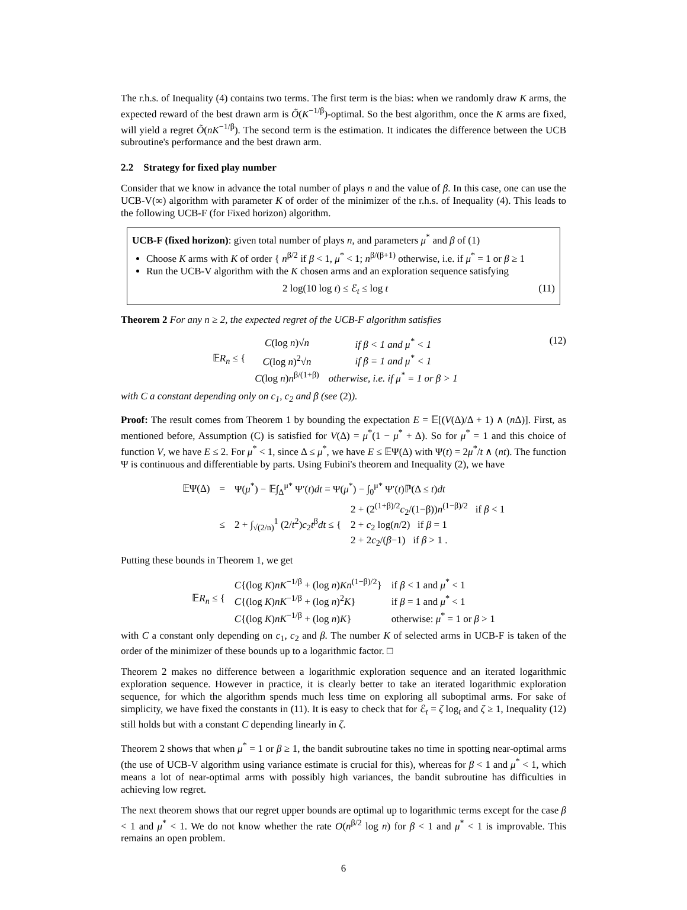The r.h.s. of Inequality (4) contains two terms. The first term is the bias: when we randomly draw K arms, the expected reward of the best drawn arm is Õ(K<sup>−1/β</sup>)-optimal. So the best algorithm, once the K arms are fixed, will yield a regret Õ(nK<sup>−1/β</sup>). The second term is the estimation. It indicates the difference between the UCB subroutine's performance and the best drawn arm.
2.2 Strategy for fixed play number
Consider that we know in advance the total number of plays n and the value of β. In this case, one can use the UCB-V(∞) algorithm with parameter K of order of the minimizer of the r.h.s. of Inequality (4). This leads to the following UCB-F (for Fixed horizon) algorithm.
UCB-F (fixed horizon): given total number of plays n, and parameters μ<sup>*</sup> and β of (1)
Choose K arms with K of order { n<sup>β/2</sup> if β < 1, μ<sup>*</sup> < 1; n<sup>β/(β+1)</sup> otherwise, i.e. if μ<sup>*</sup> = 1 or β ≥ 1
Run the UCB-V algorithm with the K chosen arms and an exploration sequence satisfying
2 log(10 log t) ≤ ℰ<sub>t</sub> ≤ log t (11)
Theorem 2 For any n ≥ 2, the expected regret of the UCB-F algorithm satisfies
(12)
| 𝔼 R<sub>n</sub> ≤ { | C (log n )√ n | if β < 1 and μ<sup>*</sup> < 1 |
| | C (log n )<sup>2</sup>√ n | if β = 1 and μ<sup>*</sup> < 1 |
| | C (log n ) n<sup>β/(1+β)</sup> | otherwise, i.e. if μ<sup>*</sup> = 1 or β > 1 |
with C a constant depending only on c<sub>1</sub>, c<sub>2</sub> and β (see (2)).
Proof: The result comes from Theorem 1 by bounding the expectation E = 𝔼[(V(Δ)/Δ + 1) ∧ (n Δ)]. First, as mentioned before, Assumption (C) is satisfied for V(Δ) = μ<sup>*</sup>(1 − μ<sup>*</sup> + Δ). So for μ<sup>*</sup> = 1 and this choice of function V, we have E ≤ 2. For μ<sup>*</sup> < 1, since Δ ≤ μ<sup>*</sup>, we have E ≤ 𝔼Ψ(Δ) with Ψ(t) = 2μ<sup>*</sup>/t ∧ (nt). The function Ψ is continuous and differentiable by parts. Using Fubini's theorem and Inequality (2), we have
| 𝔼Ψ(Δ) | = | Ψ( μ<sup>*</sup>) − 𝔼∫<sub>Δ</sub><sup>μ*</sup> Ψ′( t ) dt = Ψ( μ<sup>*</sup>) − ∫<sub>0</sub><sup>μ*</sup> Ψ′( t )ℙ(Δ ≤ t ) dt | |
| | ≤ | 2 + ∫<sub>√(2/n)</sub><sup>1</sup> (2/ t<sup>2</sup>) c<sub>2</sub> t<sup>β</sup> dt ≤ { | 2 + (2<sup>(1+β)/2</sup> c<sub>2</sub>/(1−β)) n<sup>(1−β)/2</sup> if β < 1 2 + c<sub>2</sub> log( n /2) if β = 1 2 + 2 c<sub>2</sub>/( β −1) if β > 1 . |
Putting these bounds in Theorem 1, we get
| 𝔼 R<sub>n</sub> ≤ { | C {(log K ) nK<sup>−1/β</sup> + (log n ) Kn<sup>(1−β)/2</sup>} | if β < 1 and μ<sup>*</sup> < 1 |
| | C {(log K ) nK<sup>−1/β</sup> + (log n )<sup>2</sup> K } | if β = 1 and μ<sup>*</sup> < 1 |
| | C {(log K ) nK<sup>−1/β</sup> + (log n ) K } | otherwise: μ<sup>*</sup> = 1 or β > 1 |
with C a constant only depending on c<sub>1</sub>, c<sub>2</sub> and β. The number K of selected arms in UCB-F is taken of the order of the minimizer of these bounds up to a logarithmic factor. □
Theorem 2 makes no difference between a logarithmic exploration sequence and an iterated logarithmic exploration sequence. However in practice, it is clearly better to take an iterated logarithmic exploration sequence, for which the algorithm spends much less time on exploring all suboptimal arms. For sake of simplicity, we have fixed the constants in (11). It is easy to check that for ℰ<sub>t</sub> = ζ log<sub>t</sub> and ζ ≥ 1, Inequality (12) still holds but with a constant C depending linearly in ζ.
Theorem 2 shows that when μ<sup>*</sup> = 1 or β ≥ 1, the bandit subroutine takes no time in spotting near-optimal arms (the use of UCB-V algorithm using variance estimate is crucial for this), whereas for β < 1 and μ<sup>*</sup> < 1, which means a lot of near-optimal arms with possibly high variances, the bandit subroutine has difficulties in achieving low regret.
The next theorem shows that our regret upper bounds are optimal up to logarithmic terms except for the case β < 1 and μ<sup>*</sup> < 1. We do not know whether the rate O(n<sup>β/2</sup> log n) for β < 1 and μ<sup>*</sup> < 1 is improvable. This remains an open problem.
6